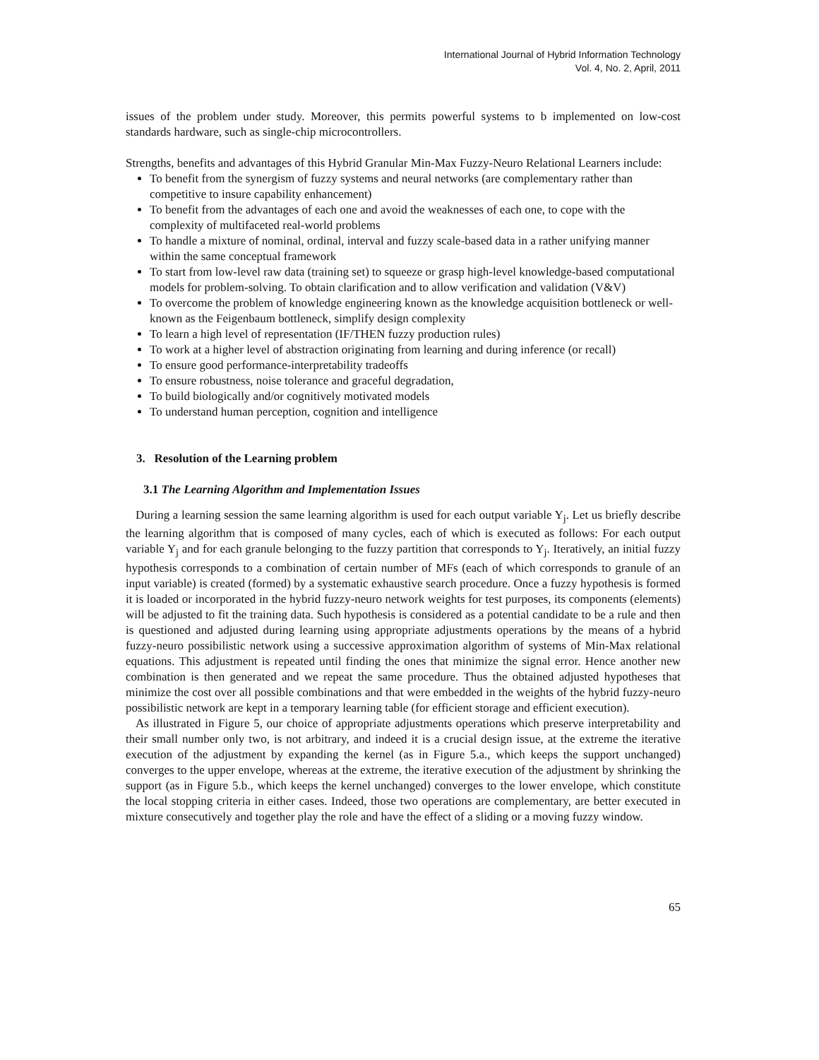International Journal of Hybrid Information Technology
Vol. 4, No. 2, April, 2011
issues of the problem under study. Moreover, this permits powerful systems to b implemented on low-cost standards hardware, such as single-chip microcontrollers.
Strengths, benefits and advantages of this Hybrid Granular Min-Max Fuzzy-Neuro Relational Learners include:
To benefit from the synergism of fuzzy systems and neural networks (are complementary rather than competitive to insure capability enhancement)
To benefit from the advantages of each one and avoid the weaknesses of each one, to cope with the complexity of multifaceted real-world problems
To handle a mixture of nominal, ordinal, interval and fuzzy scale-based data in a rather unifying manner within the same conceptual framework
To start from low-level raw data (training set) to squeeze or grasp high-level knowledge-based computational models for problem-solving. To obtain clarification and to allow verification and validation (V&V)
To overcome the problem of knowledge engineering known as the knowledge acquisition bottleneck or well-known as the Feigenbaum bottleneck, simplify design complexity
To learn a high level of representation (IF/THEN fuzzy production rules)
To work at a higher level of abstraction originating from learning and during inference (or recall)
To ensure good performance-interpretability tradeoffs
To ensure robustness, noise tolerance and graceful degradation,
To build biologically and/or cognitively motivated models
To understand human perception, cognition and intelligence
3. Resolution of the Learning problem
3.1 The Learning Algorithm and Implementation Issues
During a learning session the same learning algorithm is used for each output variable Y<sub>j</sub>. Let us briefly describe the learning algorithm that is composed of many cycles, each of which is executed as follows: For each output variable Y<sub>j</sub> and for each granule belonging to the fuzzy partition that corresponds to Y<sub>j</sub>. Iteratively, an initial fuzzy hypothesis corresponds to a combination of certain number of MFs (each of which corresponds to granule of an input variable) is created (formed) by a systematic exhaustive search procedure. Once a fuzzy hypothesis is formed it is loaded or incorporated in the hybrid fuzzy-neuro network weights for test purposes, its components (elements) will be adjusted to fit the training data. Such hypothesis is considered as a potential candidate to be a rule and then is questioned and adjusted during learning using appropriate adjustments operations by the means of a hybrid fuzzy-neuro possibilistic network using a successive approximation algorithm of systems of Min-Max relational equations. This adjustment is repeated until finding the ones that minimize the signal error. Hence another new combination is then generated and we repeat the same procedure. Thus the obtained adjusted hypotheses that minimize the cost over all possible combinations and that were embedded in the weights of the hybrid fuzzy-neuro possibilistic network are kept in a temporary learning table (for efficient storage and efficient execution).
As illustrated in Figure 5, our choice of appropriate adjustments operations which preserve interpretability and their small number only two, is not arbitrary, and indeed it is a crucial design issue, at the extreme the iterative execution of the adjustment by expanding the kernel (as in Figure 5.a., which keeps the support unchanged) converges to the upper envelope, whereas at the extreme, the iterative execution of the adjustment by shrinking the support (as in Figure 5.b., which keeps the kernel unchanged) converges to the lower envelope, which constitute the local stopping criteria in either cases. Indeed, those two operations are complementary, are better executed in mixture consecutively and together play the role and have the effect of a sliding or a moving fuzzy window.
65